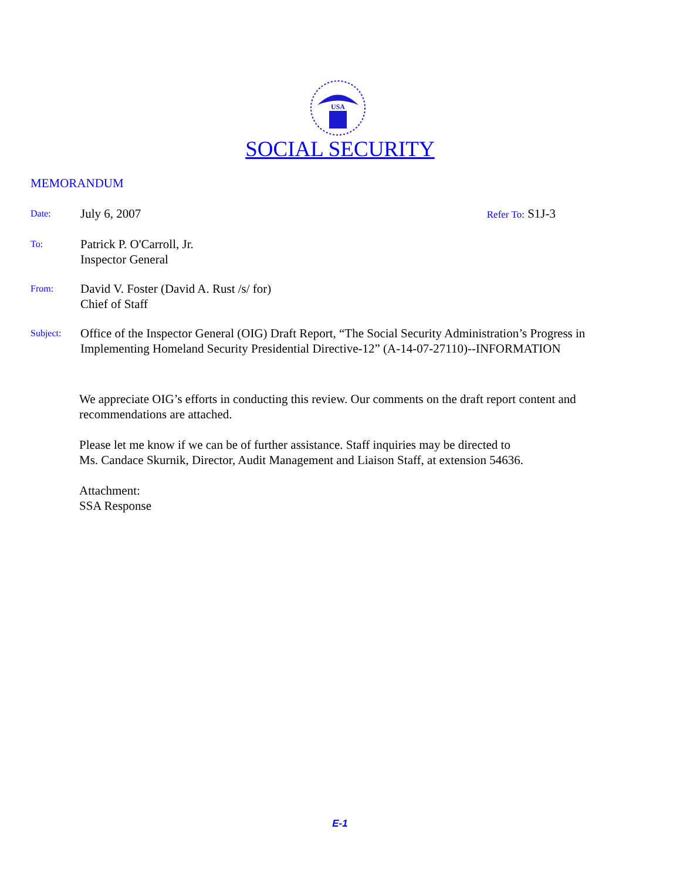USA
SOCIAL SECURITY
MEMORANDUM
Date:
July 6, 2007
Refer To: S1J-3
To:
Patrick P. O'Carroll, Jr.
Inspector General
From:
David V. Foster (David A. Rust /s/ for)
Chief of Staff
Subject:
Office of the Inspector General (OIG) Draft Report, “The Social Security Administration’s Progress in Implementing Homeland Security Presidential Directive-12” (A-14-07-27110)--INFORMATION
We appreciate OIG’s efforts in conducting this review. Our comments on the draft report content and recommendations are attached.
Please let me know if we can be of further assistance. Staff inquiries may be directed to
Ms. Candace Skurnik, Director, Audit Management and Liaison Staff, at extension 54636.
Attachment:
SSA Response
E-1